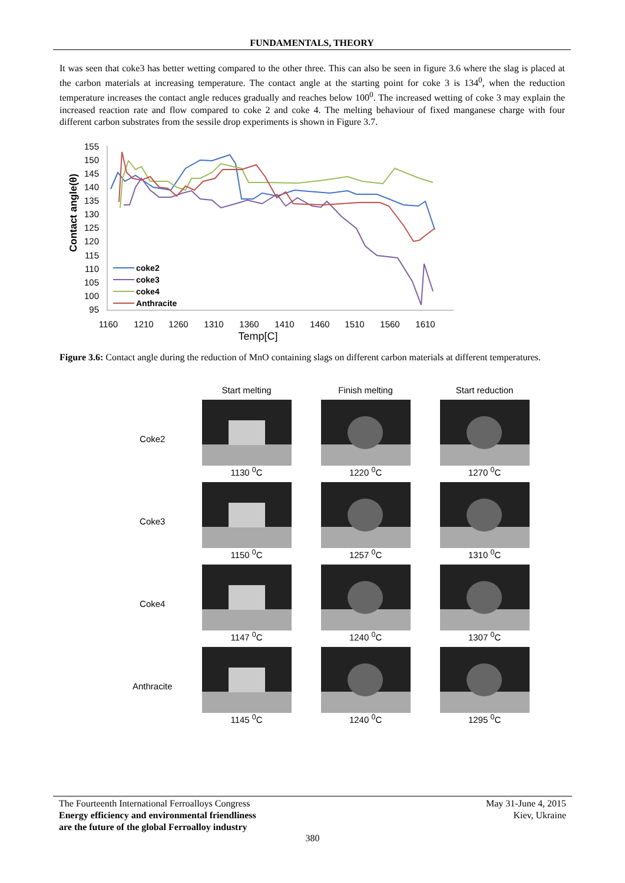FUNDAMENTALS, THEORY
It was seen that coke3 has better wetting compared to the other three. This can also be seen in figure 3.6 where the slag is placed at the carbon materials at increasing temperature. The contact angle at the starting point for coke 3 is 134<sup>0</sup>, when the reduction temperature increases the contact angle reduces gradually and reaches below 100<sup>0</sup>. The increased wetting of coke 3 may explain the increased reaction rate and flow compared to coke 2 and coke 4. The melting behaviour of fixed manganese charge with four different carbon substrates from the sessile drop experiments is shown in Figure 3.7.
155
150
145
140
135
130
125
120
115
110
105
100
95
1160
1210
1260
1310
1360
1410
1460
1510
1560
1610
Temp[C]
Contact angle(θ)
coke2
coke3
coke4
Anthracite
Figure 3.6: Contact angle during the reduction of MnO containing slags on different carbon materials at different temperatures.
| | Start melting | Finish melting | Start reduction |
| Coke2 | 1130 <sup>0</sup>C | 1220 <sup>0</sup>C | 1270 <sup>0</sup>C |
| Coke3 | 1150 <sup>0</sup>C | 1257 <sup>0</sup>C | 1310 <sup>0</sup>C |
| Coke4 | 1147 <sup>0</sup>C | 1240 <sup>0</sup>C | 1307 <sup>0</sup>C |
| Anthracite | 1145 <sup>0</sup>C | 1240 <sup>0</sup>C | 1295 <sup>0</sup>C |
The Fourteenth International Ferroalloys Congress
Energy efficiency and environmental friendliness
are the future of the global Ferroalloy industry
May 31-June 4, 2015
Kiev, Ukraine
380